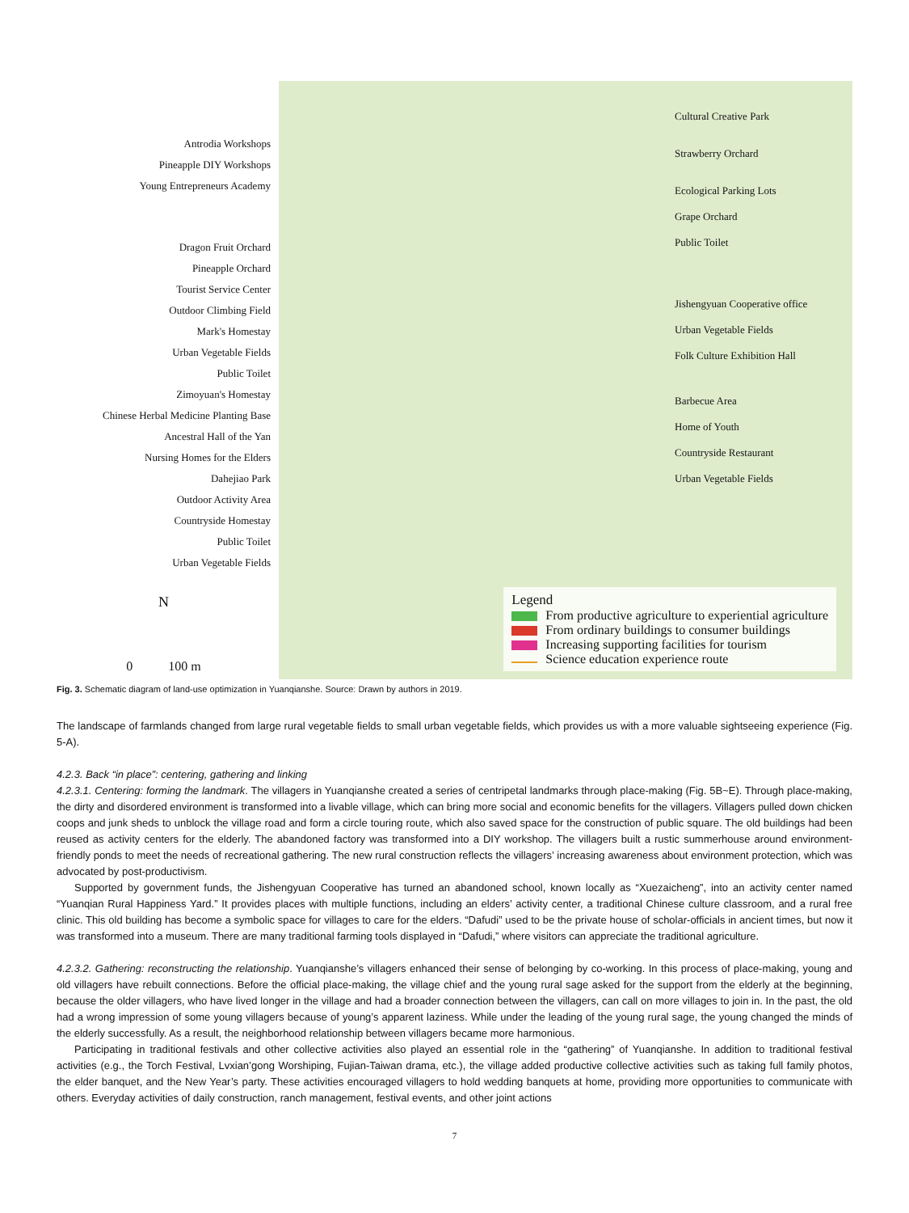Antrodia Workshops
Pineapple DIY Workshops
Young Entrepreneurs Academy
Dragon Fruit Orchard
Pineapple Orchard
Tourist Service Center
Outdoor Climbing Field
Mark's Homestay
Urban Vegetable Fields
Public Toilet
Zimoyuan's Homestay
Chinese Herbal Medicine Planting Base
Ancestral Hall of the Yan
Nursing Homes for the Elders
Dahejiao Park
Outdoor Activity Area
Countryside Homestay
Public Toilet
Urban Vegetable Fields
N
0 100 m
Cultural Creative Park
Strawberry Orchard
Ecological Parking Lots
Grape Orchard
Public Toilet
Jishengyuan Cooperative office
Urban Vegetable Fields
Folk Culture Exhibition Hall
Barbecue Area
Home of Youth
Countryside Restaurant
Urban Vegetable Fields
Legend
From productive agriculture to experiential agriculture
From ordinary buildings to consumer buildings
Increasing supporting facilities for tourism
Science education experience route
Fig. 3. Schematic diagram of land-use optimization in Yuanqianshe. Source: Drawn by authors in 2019.
The landscape of farmlands changed from large rural vegetable fields to small urban vegetable fields, which provides us with a more valuable sightseeing experience (Fig. 5-A).
4.2.3. Back “in place”: centering, gathering and linking
4.2.3.1. Centering: forming the landmark. The villagers in Yuanqianshe created a series of centripetal landmarks through place-making (Fig. 5B~E). Through place-making, the dirty and disordered environment is transformed into a livable village, which can bring more social and economic benefits for the villagers. Villagers pulled down chicken coops and junk sheds to unblock the village road and form a circle touring route, which also saved space for the construction of public square. The old buildings had been reused as activity centers for the elderly. The abandoned factory was transformed into a DIY workshop. The villagers built a rustic summerhouse around environment-friendly ponds to meet the needs of recreational gathering. The new rural construction reflects the villagers’ increasing awareness about environment protection, which was advocated by post-productivism.
Supported by government funds, the Jishengyuan Cooperative has turned an abandoned school, known locally as “Xuezaicheng”, into an activity center named “Yuanqian Rural Happiness Yard.” It provides places with multiple functions, including an elders’ activity center, a traditional Chinese culture classroom, and a rural free clinic. This old building has become a symbolic space for villages to care for the elders. “Dafudi” used to be the private house of scholar-officials in ancient times, but now it was transformed into a museum. There are many traditional farming tools displayed in “Dafudi,” where visitors can appreciate the traditional agriculture.
4.2.3.2. Gathering: reconstructing the relationship. Yuanqianshe’s villagers enhanced their sense of belonging by co-working. In this process of place-making, young and old villagers have rebuilt connections. Before the official place-making, the village chief and the young rural sage asked for the support from the elderly at the beginning, because the older villagers, who have lived longer in the village and had a broader connection between the villagers, can call on more villages to join in. In the past, the old had a wrong impression of some young villagers because of young’s apparent laziness. While under the leading of the young rural sage, the young changed the minds of the elderly successfully. As a result, the neighborhood relationship between villagers became more harmonious.
Participating in traditional festivals and other collective activities also played an essential role in the “gathering” of Yuanqianshe. In addition to traditional festival activities (e.g., the Torch Festival, Lvxian’gong Worshiping, Fujian-Taiwan drama, etc.), the village added productive collective activities such as taking full family photos, the elder banquet, and the New Year’s party. These activities encouraged villagers to hold wedding banquets at home, providing more opportunities to communicate with others. Everyday activities of daily construction, ranch management, festival events, and other joint actions
7